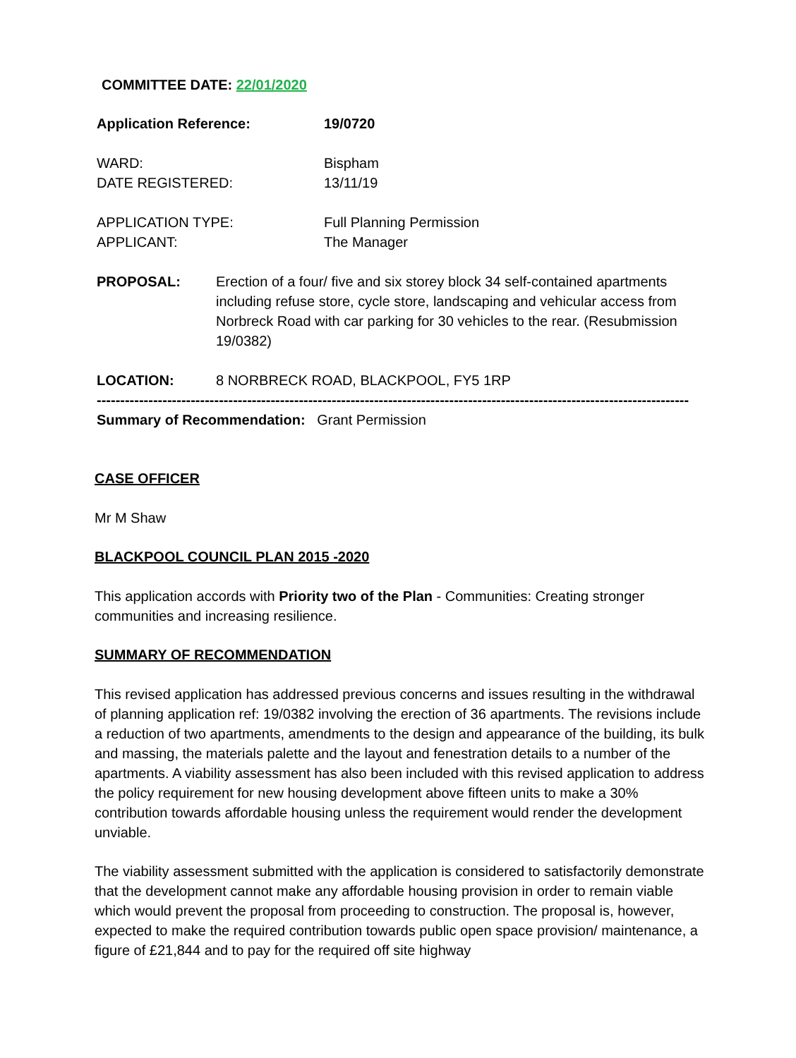COMMITTEE DATE: 22/01/2020
| Application Reference: | 19/0720 |
| WARD: DATE REGISTERED: | Bispham 13/11/19 |
| APPLICATION TYPE: APPLICANT: | Full Planning Permission The Manager |
| PROPOSAL: | Erection of a four/ five and six storey block 34 self-contained apartments including refuse store, cycle store, landscaping and vehicular access from Norbreck Road with car parking for 30 vehicles to the rear. (Resubmission 19/0382) |
| LOCATION: | 8 NORBRECK ROAD, BLACKPOOL, FY5 1RP |
--------------------------------------------------------------------------------------------------------------------------------
Summary of Recommendation: Grant Permission
CASE OFFICER
Mr M Shaw
BLACKPOOL COUNCIL PLAN 2015 -2020
This application accords with Priority two of the Plan - Communities: Creating stronger communities and increasing resilience.
SUMMARY OF RECOMMENDATION
This revised application has addressed previous concerns and issues resulting in the withdrawal of planning application ref: 19/0382 involving the erection of 36 apartments. The revisions include a reduction of two apartments, amendments to the design and appearance of the building, its bulk and massing, the materials palette and the layout and fenestration details to a number of the apartments. A viability assessment has also been included with this revised application to address the policy requirement for new housing development above fifteen units to make a 30% contribution towards affordable housing unless the requirement would render the development unviable.
The viability assessment submitted with the application is considered to satisfactorily demonstrate that the development cannot make any affordable housing provision in order to remain viable which would prevent the proposal from proceeding to construction. The proposal is, however, expected to make the required contribution towards public open space provision/ maintenance, a figure of £21,844 and to pay for the required off site highway